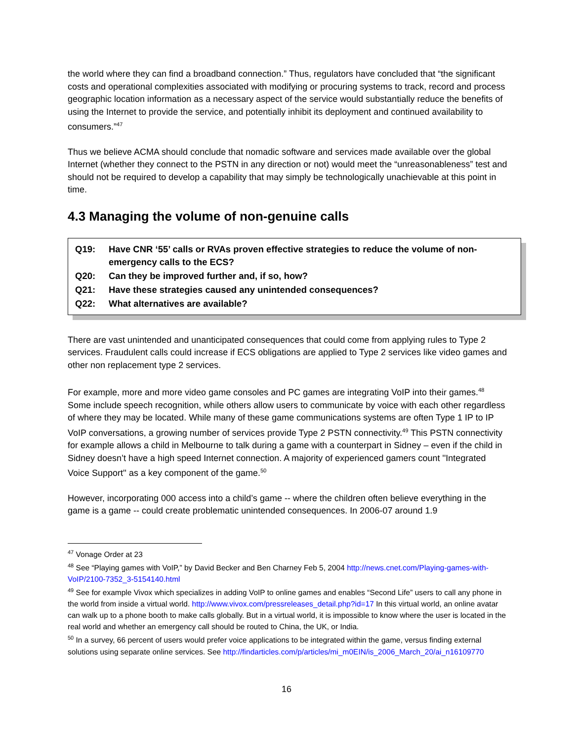the world where they can find a broadband connection.” Thus, regulators have concluded that “the significant costs and operational complexities associated with modifying or procuring systems to track, record and process geographic location information as a necessary aspect of the service would substantially reduce the benefits of using the Internet to provide the service, and potentially inhibit its deployment and continued availability to consumers.”<sup>47</sup>
Thus we believe ACMA should conclude that nomadic software and services made available over the global Internet (whether they connect to the PSTN in any direction or not) would meet the “unreasonableness” test and should not be required to develop a capability that may simply be technologically unachievable at this point in time.
4.3 Managing the volume of non-genuine calls
| Q19: | Have CNR ‘55’ calls or RVAs proven effective strategies to reduce the volume of non-emergency calls to the ECS? |
| Q20: | Can they be improved further and, if so, how? |
| Q21: | Have these strategies caused any unintended consequences? |
| Q22: | What alternatives are available? |
There are vast unintended and unanticipated consequences that could come from applying rules to Type 2 services. Fraudulent calls could increase if ECS obligations are applied to Type 2 services like video games and other non replacement type 2 services.
For example, more and more video game consoles and PC games are integrating VoIP into their games.<sup>48</sup> Some include speech recognition, while others allow users to communicate by voice with each other regardless of where they may be located. While many of these game communications systems are often Type 1 IP to IP VoIP conversations, a growing number of services provide Type 2 PSTN connectivity.<sup>49</sup> This PSTN connectivity for example allows a child in Melbourne to talk during a game with a counterpart in Sidney – even if the child in Sidney doesn’t have a high speed Internet connection. A majority of experienced gamers count ''Integrated Voice Support'' as a key component of the game.<sup>50</sup>
However, incorporating 000 access into a child’s game -- where the children often believe everything in the game is a game -- could create problematic unintended consequences. In 2006-07 around 1.9
<sup>47</sup> Vonage Order at 23
<sup>48</sup> See “Playing games with VoIP,” by David Becker and Ben Charney Feb 5, 2004 http://news.cnet.com/Playing-games-with-VoIP/2100-7352_3-5154140.html
<sup>49</sup> See for example Vivox which specializes in adding VoIP to online games and enables “Second Life” users to call any phone in the world from inside a virtual world. http://www.vivox.com/pressreleases_detail.php?id=17 In this virtual world, an online avatar can walk up to a phone booth to make calls globally. But in a virtual world, it is impossible to know where the user is located in the real world and whether an emergency call should be routed to China, the UK, or India.
<sup>50</sup> In a survey, 66 percent of users would prefer voice applications to be integrated within the game, versus finding external solutions using separate online services. See http://findarticles.com/p/articles/mi_m0EIN/is_2006_March_20/ai_n16109770
16